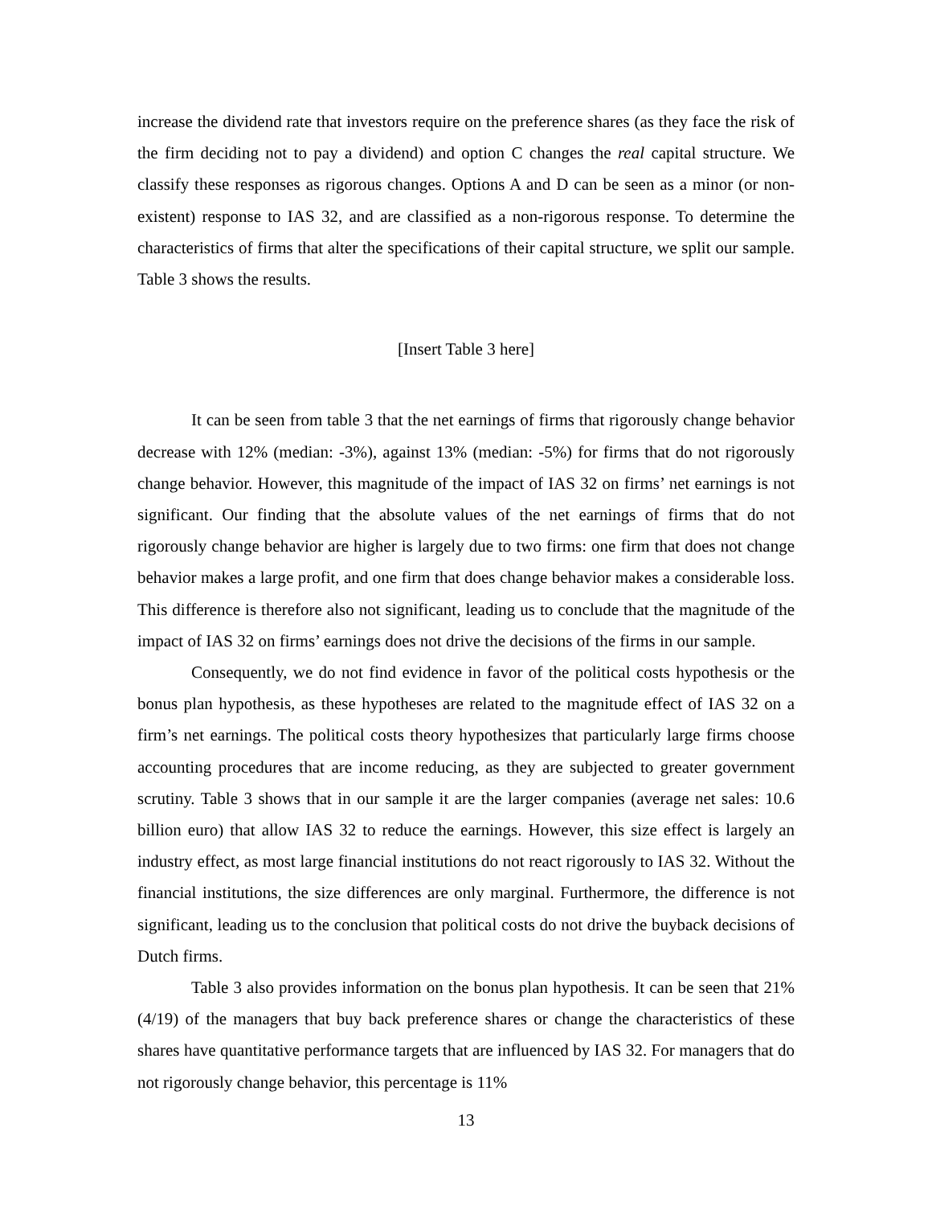increase the dividend rate that investors require on the preference shares (as they face the risk of the firm deciding not to pay a dividend) and option C changes the real capital structure. We classify these responses as rigorous changes. Options A and D can be seen as a minor (or non-existent) response to IAS 32, and are classified as a non-rigorous response. To determine the characteristics of firms that alter the specifications of their capital structure, we split our sample. Table 3 shows the results.
[Insert Table 3 here]
It can be seen from table 3 that the net earnings of firms that rigorously change behavior decrease with 12% (median: -3%), against 13% (median: -5%) for firms that do not rigorously change behavior. However, this magnitude of the impact of IAS 32 on firms’ net earnings is not significant. Our finding that the absolute values of the net earnings of firms that do not rigorously change behavior are higher is largely due to two firms: one firm that does not change behavior makes a large profit, and one firm that does change behavior makes a considerable loss. This difference is therefore also not significant, leading us to conclude that the magnitude of the impact of IAS 32 on firms’ earnings does not drive the decisions of the firms in our sample.
Consequently, we do not find evidence in favor of the political costs hypothesis or the bonus plan hypothesis, as these hypotheses are related to the magnitude effect of IAS 32 on a firm’s net earnings. The political costs theory hypothesizes that particularly large firms choose accounting procedures that are income reducing, as they are subjected to greater government scrutiny. Table 3 shows that in our sample it are the larger companies (average net sales: 10.6 billion euro) that allow IAS 32 to reduce the earnings. However, this size effect is largely an industry effect, as most large financial institutions do not react rigorously to IAS 32. Without the financial institutions, the size differences are only marginal. Furthermore, the difference is not significant, leading us to the conclusion that political costs do not drive the buyback decisions of Dutch firms.
Table 3 also provides information on the bonus plan hypothesis. It can be seen that 21% (4/19) of the managers that buy back preference shares or change the characteristics of these shares have quantitative performance targets that are influenced by IAS 32. For managers that do not rigorously change behavior, this percentage is 11%
13